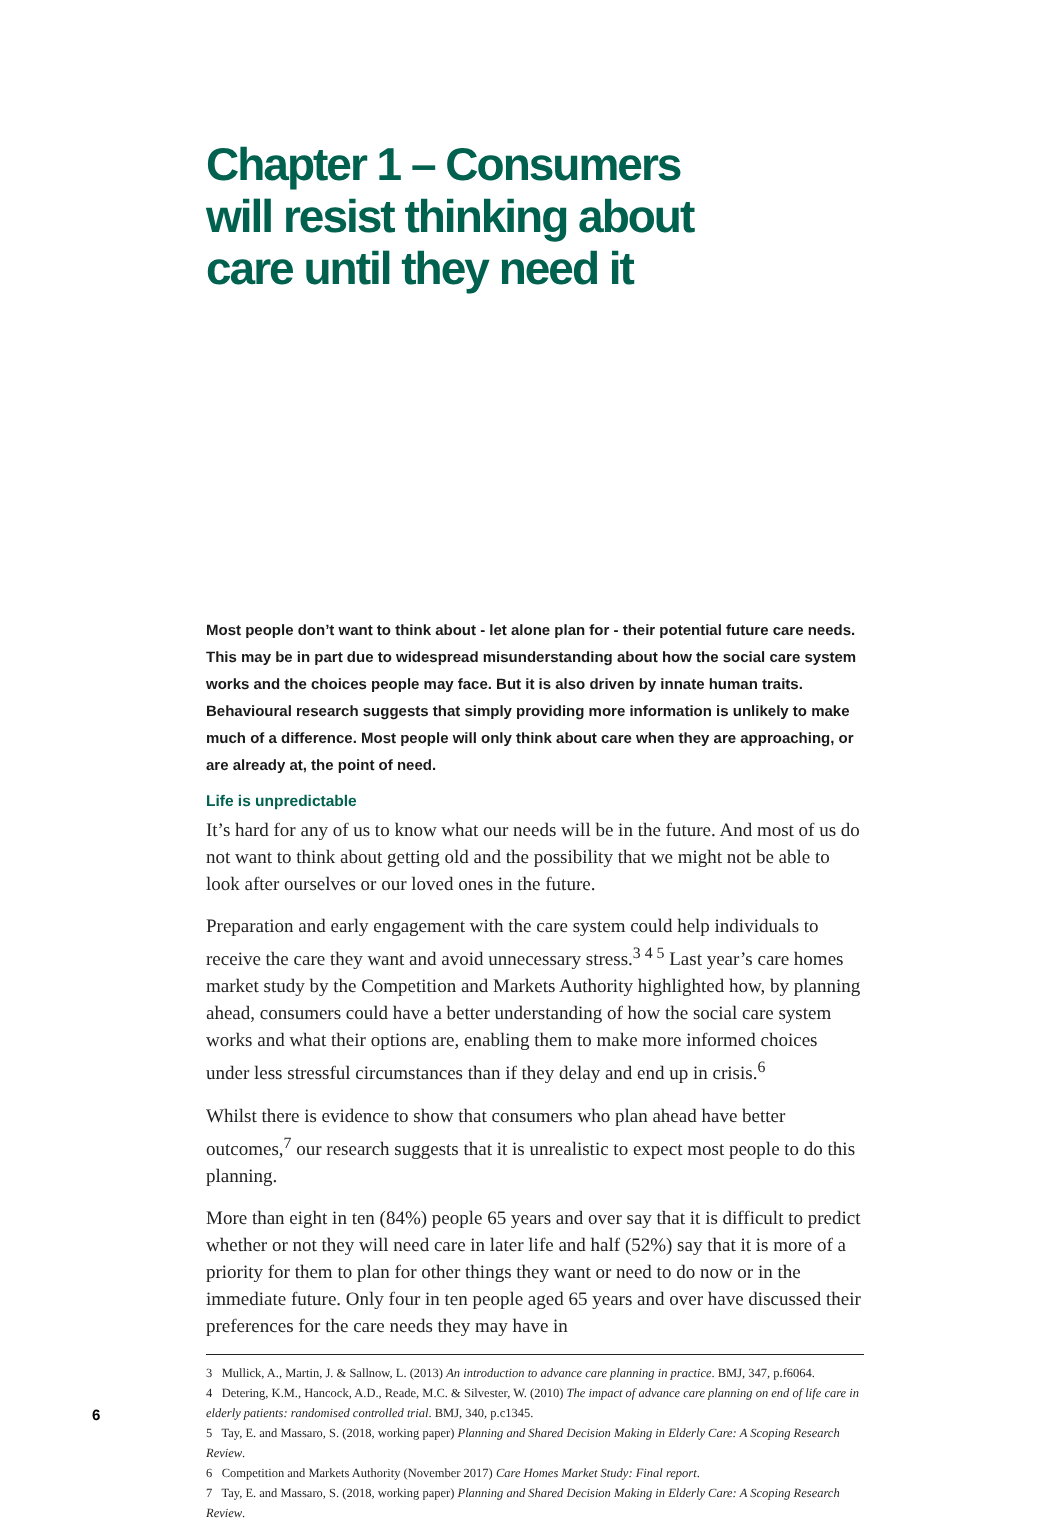Chapter 1 – Consumers will resist thinking about care until they need it
Most people don’t want to think about - let alone plan for - their potential future care needs. This may be in part due to widespread misunderstanding about how the social care system works and the choices people may face. But it is also driven by innate human traits. Behavioural research suggests that simply providing more information is unlikely to make much of a difference. Most people will only think about care when they are approaching, or are already at, the point of need.
Life is unpredictable
It’s hard for any of us to know what our needs will be in the future. And most of us do not want to think about getting old and the possibility that we might not be able to look after ourselves or our loved ones in the future.
Preparation and early engagement with the care system could help individuals to receive the care they want and avoid unnecessary stress.<sup>3 4 5</sup> Last year’s care homes market study by the Competition and Markets Authority highlighted how, by planning ahead, consumers could have a better understanding of how the social care system works and what their options are, enabling them to make more informed choices under less stressful circumstances than if they delay and end up in crisis.<sup>6</sup>
Whilst there is evidence to show that consumers who plan ahead have better outcomes,<sup>7</sup> our research suggests that it is unrealistic to expect most people to do this planning.
More than eight in ten (84%) people 65 years and over say that it is difficult to predict whether or not they will need care in later life and half (52%) say that it is more of a priority for them to plan for other things they want or need to do now or in the immediate future. Only four in ten people aged 65 years and over have discussed their preferences for the care needs they may have in
3 Mullick, A., Martin, J. & Sallnow, L. (2013) An introduction to advance care planning in practice. BMJ, 347, p.f6064.
4 Detering, K.M., Hancock, A.D., Reade, M.C. & Silvester, W. (2010) The impact of advance care planning on end of life care in elderly patients: randomised controlled trial. BMJ, 340, p.c1345.
5 Tay, E. and Massaro, S. (2018, working paper) Planning and Shared Decision Making in Elderly Care: A Scoping Research Review.
6 Competition and Markets Authority (November 2017) Care Homes Market Study: Final report.
7 Tay, E. and Massaro, S. (2018, working paper) Planning and Shared Decision Making in Elderly Care: A Scoping Research Review.
6